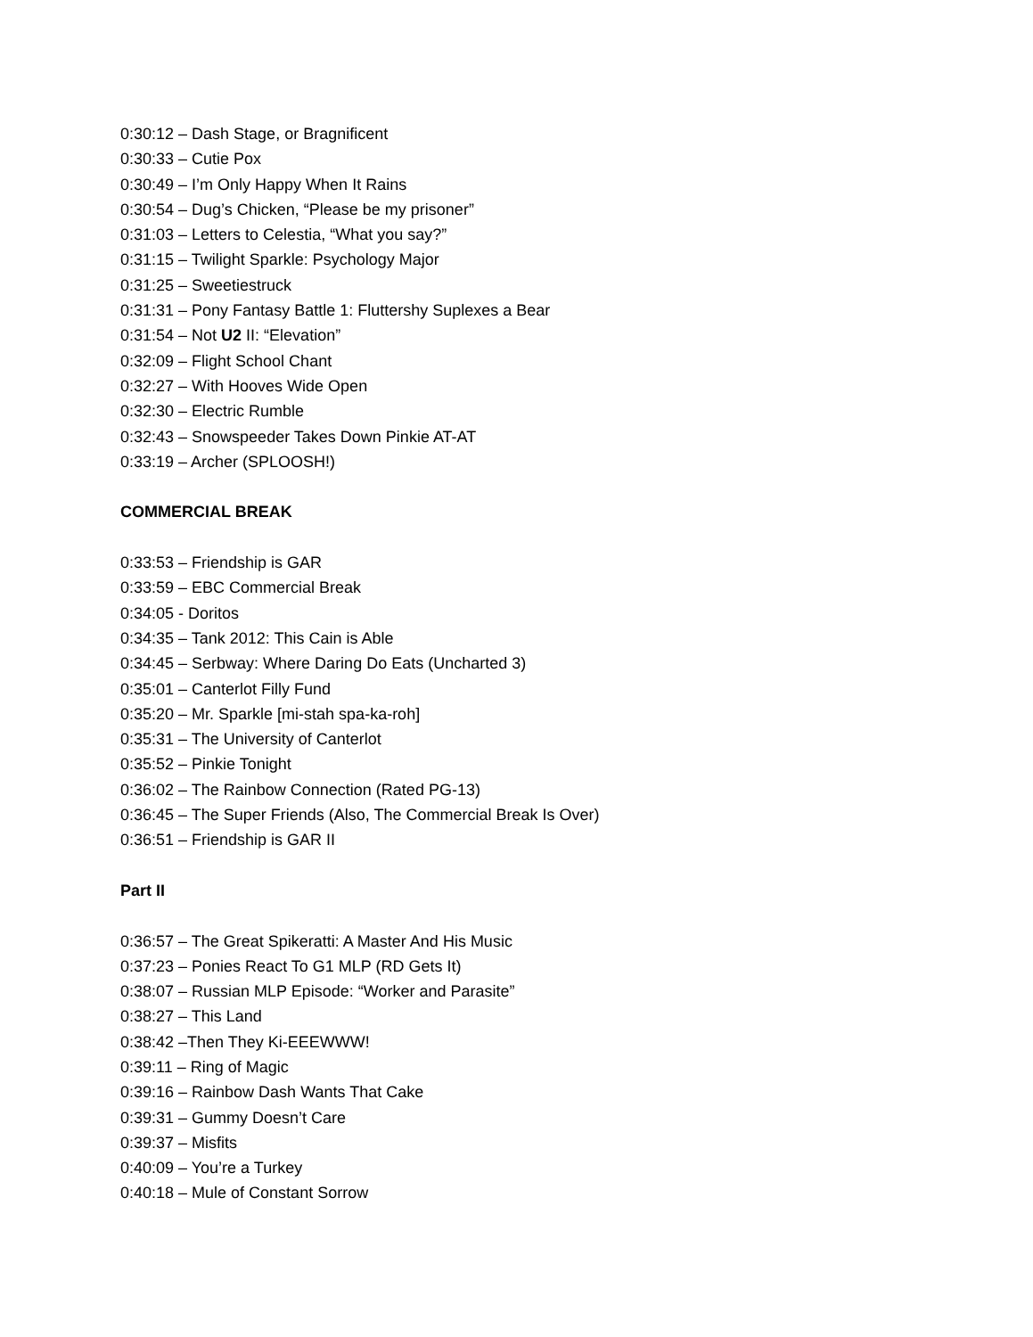0:30:12 – Dash Stage, or Bragnificent
0:30:33 – Cutie Pox
0:30:49 – I’m Only Happy When It Rains
0:30:54 – Dug’s Chicken, “Please be my prisoner”
0:31:03 – Letters to Celestia, “What you say?”
0:31:15 – Twilight Sparkle: Psychology Major
0:31:25 – Sweetiestruck
0:31:31 – Pony Fantasy Battle 1: Fluttershy Suplexes a Bear
0:31:54 – Not U2 II: “Elevation”
0:32:09 – Flight School Chant
0:32:27 – With Hooves Wide Open
0:32:30 – Electric Rumble
0:32:43 – Snowspeeder Takes Down Pinkie AT-AT
0:33:19 – Archer (SPLOOSH!)
COMMERCIAL BREAK
0:33:53 – Friendship is GAR
0:33:59 – EBC Commercial Break
0:34:05 - Doritos
0:34:35 – Tank 2012: This Cain is Able
0:34:45 – Serbway: Where Daring Do Eats (Uncharted 3)
0:35:01 – Canterlot Filly Fund
0:35:20 – Mr. Sparkle [mi-stah spa-ka-roh]
0:35:31 – The University of Canterlot
0:35:52 – Pinkie Tonight
0:36:02 – The Rainbow Connection (Rated PG-13)
0:36:45 – The Super Friends (Also, The Commercial Break Is Over)
0:36:51 – Friendship is GAR II
Part II
0:36:57 – The Great Spikeratti: A Master And His Music
0:37:23 – Ponies React To G1 MLP (RD Gets It)
0:38:07 – Russian MLP Episode: “Worker and Parasite”
0:38:27 – This Land
0:38:42 –Then They Ki-EEEWWW!
0:39:11 – Ring of Magic
0:39:16 – Rainbow Dash Wants That Cake
0:39:31 – Gummy Doesn’t Care
0:39:37 – Misfits
0:40:09 – You’re a Turkey
0:40:18 – Mule of Constant Sorrow